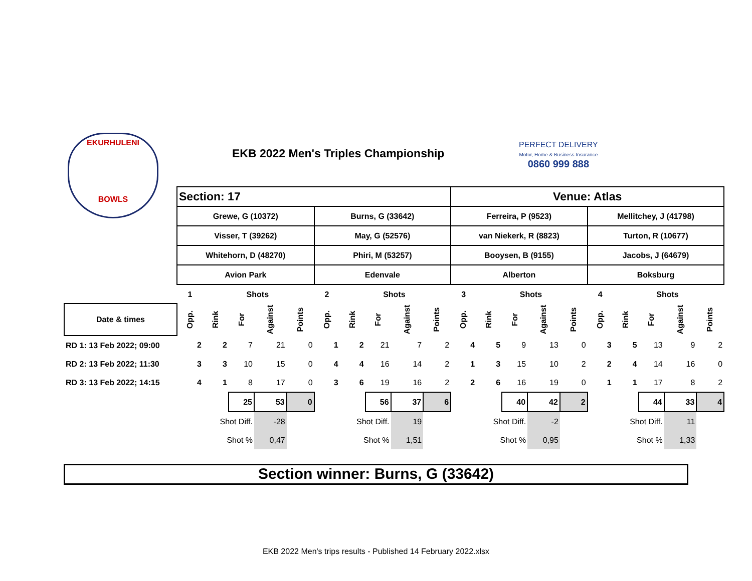EKURHULENI
BOWLS
EKB 2022 Men's Triples Championship
PERFECT DELIVERY
Motor, Home & Business Insurance
0860 999 888
| | Section: 17 | | | | | | | | | | Venue: Atlas | | | | | | | | | |
| | Grewe, G (10372) | | | | | Burns, G (33642) | | | | | Ferreira, P (9523) | | | | | Mellitchey, J (41798) | | | | |
| | Visser, T (39262) | | | | | May, G (52576) | | | | | van Niekerk, R (8823) | | | | | Turton, R (10677) | | | | |
| | Whitehorn, D (48270) | | | | | Phiri, M (53257) | | | | | Booysen, B (9155) | | | | | Jacobs, J (64679) | | | | |
| | Avion Park | | | | | Edenvale | | | | | Alberton | | | | | Boksburg | | | | |
| | 1 | | Shots | | | 2 | | Shots | | | 3 | | Shots | | | 4 | | Shots | | |
| Date & times | Opp. | Rink | For | Against | Points | Opp. | Rink | For | Against | Points | Opp. | Rink | For | Against | Points | Opp. | Rink | For | Against | Points |
| RD 1: 13 Feb 2022; 09:00 | 2 | 2 | 7 | 21 | 0 | 1 | 2 | 21 | 7 | 2 | 4 | 5 | 9 | 13 | 0 | 3 | 5 | 13 | 9 | 2 |
| RD 2: 13 Feb 2022; 11:30 | 3 | 3 | 10 | 15 | 0 | 4 | 4 | 16 | 14 | 2 | 1 | 3 | 15 | 10 | 2 | 2 | 4 | 14 | 16 | 0 |
| RD 3: 13 Feb 2022; 14:15 | 4 | 1 | 8 | 17 | 0 | 3 | 6 | 19 | 16 | 2 | 2 | 6 | 16 | 19 | 0 | 1 | 1 | 17 | 8 | 2 |
| | | | 25 | 53 | 0 | | | 56 | 37 | 6 | | | 40 | 42 | 2 | | | 44 | 33 | 4 |
| | | Shot Diff. | | -28 | | | Shot Diff. | | 19 | | | Shot Diff. | | -2 | | | Shot Diff. | | 11 | |
| | | Shot % | | 0,47 | | | Shot % | | 1,51 | | | Shot % | | 0,95 | | | Shot % | | 1,33 | |
Section winner: Burns, G (33642)
EKB 2022 Men's trips results - Published 14 February 2022.xlsx